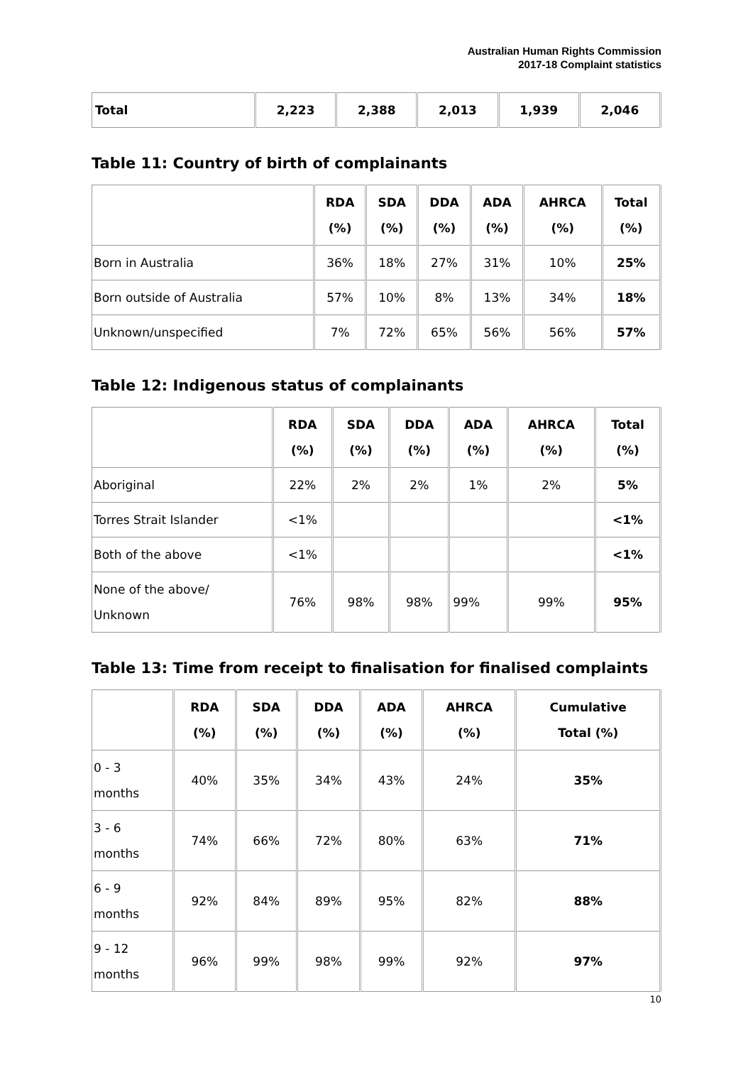Australian Human Rights Commission
2017-18 Complaint statistics
| Total | 2,223 | 2,388 | 2,013 | 1,939 | 2,046 |
| --- | --- | --- | --- | --- | --- |
Table 11: Country of birth of complainants
| | RDA (%) | SDA (%) | DDA (%) | ADA (%) | AHRCA (%) | Total (%) |
| --- | --- | --- | --- | --- | --- | --- |
| Born in Australia | 36% | 18% | 27% | 31% | 10% | 25% |
| Born outside of Australia | 57% | 10% | 8% | 13% | 34% | 18% |
| Unknown/unspecified | 7% | 72% | 65% | 56% | 56% | 57% |
Table 12: Indigenous status of complainants
| | RDA (%) | SDA (%) | DDA (%) | ADA (%) | AHRCA (%) | Total (%) |
| --- | --- | --- | --- | --- | --- | --- |
| Aboriginal | 22% | 2% | 2% | 1% | 2% | 5% |
| Torres Strait Islander | <1% | | | | | <1% |
| Both of the above | <1% | | | | | <1% |
| None of the above/ Unknown | 76% | 98% | 98% | 99% | 99% | 95% |
Table 13: Time from receipt to finalisation for finalised complaints
| | RDA (%) | SDA (%) | DDA (%) | ADA (%) | AHRCA (%) | Cumulative Total (%) |
| --- | --- | --- | --- | --- | --- | --- |
| 0 - 3 months | 40% | 35% | 34% | 43% | 24% | 35% |
| 3 - 6 months | 74% | 66% | 72% | 80% | 63% | 71% |
| 6 - 9 months | 92% | 84% | 89% | 95% | 82% | 88% |
| 9 - 12 months | 96% | 99% | 98% | 99% | 92% | 97% |
10